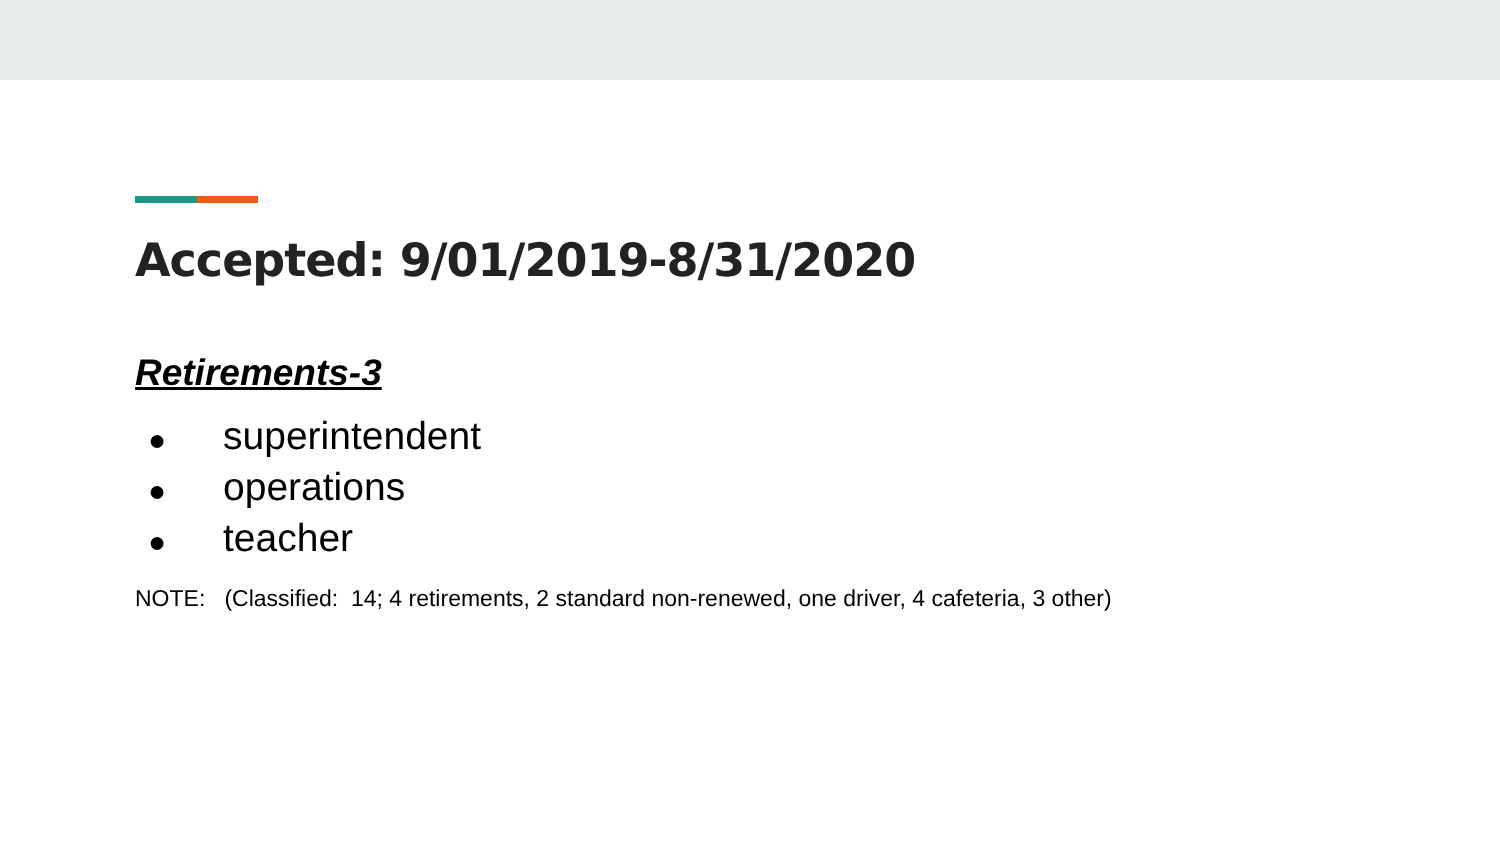Accepted: 9/01/2019-8/31/2020
Retirements-3
● superintendent
● operations
● teacher
NOTE: (Classified: 14; 4 retirements, 2 standard non-renewed, one driver, 4 cafeteria, 3 other)